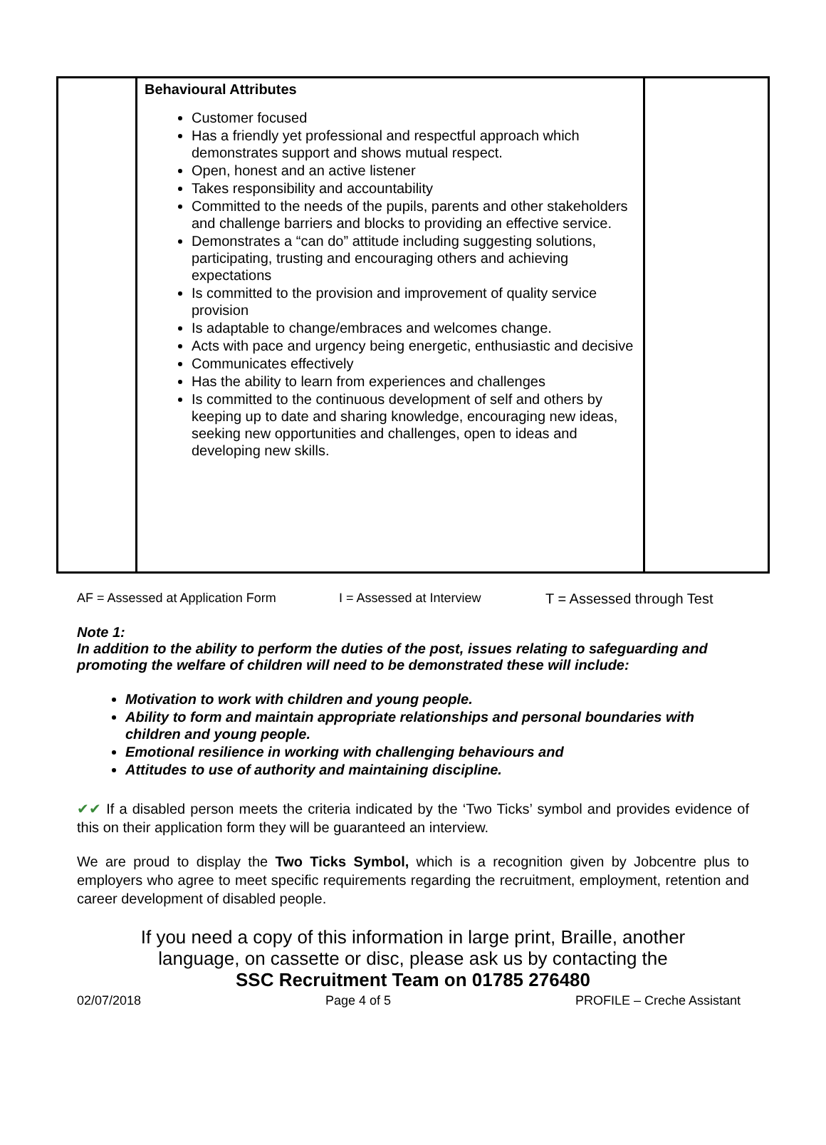| | Behavioural Attributes Customer focused Has a friendly yet professional and respectful approach which demonstrates support and shows mutual respect. Open, honest and an active listener Takes responsibility and accountability Committed to the needs of the pupils, parents and other stakeholders and challenge barriers and blocks to providing an effective service. Demonstrates a “can do” attitude including suggesting solutions, participating, trusting and encouraging others and achieving expectations Is committed to the provision and improvement of quality service provision Is adaptable to change/embraces and welcomes change. Acts with pace and urgency being energetic, enthusiastic and decisive Communicates effectively Has the ability to learn from experiences and challenges Is committed to the continuous development of self and others by keeping up to date and sharing knowledge, encouraging new ideas, seeking new opportunities and challenges, open to ideas and developing new skills. | |
AF = Assessed at Application Form I = Assessed at Interview T = Assessed through Test
Note 1:
In addition to the ability to perform the duties of the post, issues relating to safeguarding and promoting the welfare of children will need to be demonstrated these will include:
Motivation to work with children and young people.
Ability to form and maintain appropriate relationships and personal boundaries with children and young people.
Emotional resilience in working with challenging behaviours and
Attitudes to use of authority and maintaining discipline.
✔✔ If a disabled person meets the criteria indicated by the ‘Two Ticks’ symbol and provides evidence of this on their application form they will be guaranteed an interview.
We are proud to display the Two Ticks Symbol, which is a recognition given by Jobcentre plus to employers who agree to meet specific requirements regarding the recruitment, employment, retention and career development of disabled people.
If you need a copy of this information in large print, Braille, another
language, on cassette or disc, please ask us by contacting the
SSC Recruitment Team on 01785 276480
02/07/2018 Page 4 of 5 PROFILE – Creche Assistant